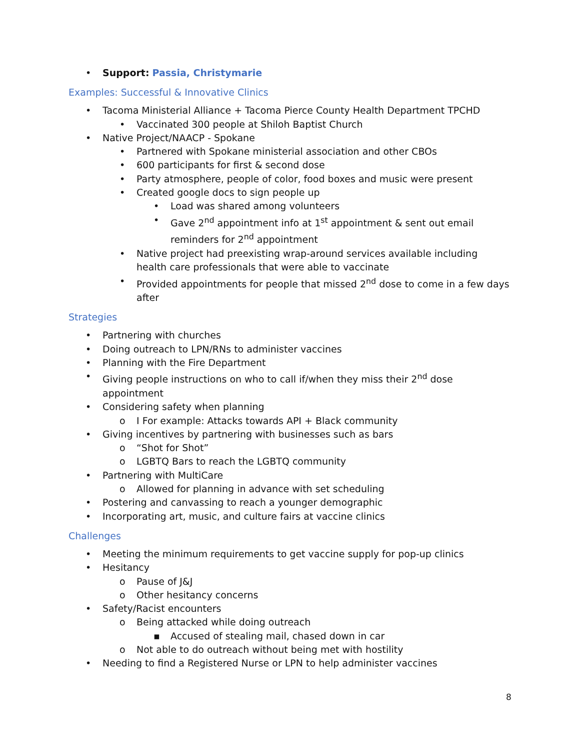• Support: Passia, Christymarie
Examples: Successful & Innovative Clinics
• Tacoma Ministerial Alliance + Tacoma Pierce County Health Department TPCHD
• Vaccinated 300 people at Shiloh Baptist Church
• Native Project/NAACP - Spokane
• Partnered with Spokane ministerial association and other CBOs
• 600 participants for first & second dose
• Party atmosphere, people of color, food boxes and music were present
• Created google docs to sign people up
• Load was shared among volunteers
• Gave 2<sup>nd</sup> appointment info at 1<sup>st</sup> appointment & sent out email reminders for 2<sup>nd</sup> appointment
• Native project had preexisting wrap-around services available including health care professionals that were able to vaccinate
• Provided appointments for people that missed 2<sup>nd</sup> dose to come in a few days after
Strategies
• Partnering with churches
• Doing outreach to LPN/RNs to administer vaccines
• Planning with the Fire Department
• Giving people instructions on who to call if/when they miss their 2<sup>nd</sup> dose appointment
• Considering safety when planning
o I For example: Attacks towards API + Black community
• Giving incentives by partnering with businesses such as bars
o “Shot for Shot”
o LGBTQ Bars to reach the LGBTQ community
• Partnering with MultiCare
o Allowed for planning in advance with set scheduling
• Postering and canvassing to reach a younger demographic
• Incorporating art, music, and culture fairs at vaccine clinics
Challenges
• Meeting the minimum requirements to get vaccine supply for pop-up clinics
• Hesitancy
o Pause of J&J
o Other hesitancy concerns
• Safety/Racist encounters
o Being attacked while doing outreach
▪ Accused of stealing mail, chased down in car
o Not able to do outreach without being met with hostility
• Needing to find a Registered Nurse or LPN to help administer vaccines
8